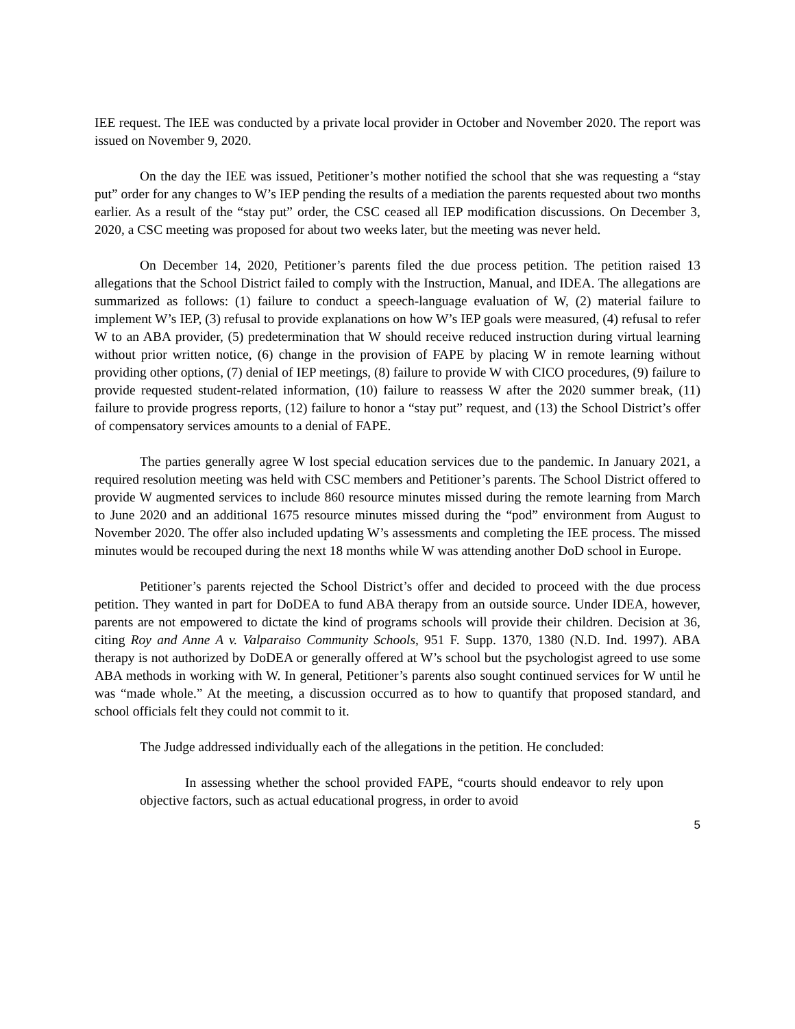IEE request. The IEE was conducted by a private local provider in October and November 2020. The report was issued on November 9, 2020.
On the day the IEE was issued, Petitioner’s mother notified the school that she was requesting a “stay put” order for any changes to W’s IEP pending the results of a mediation the parents requested about two months earlier. As a result of the “stay put” order, the CSC ceased all IEP modification discussions. On December 3, 2020, a CSC meeting was proposed for about two weeks later, but the meeting was never held.
On December 14, 2020, Petitioner’s parents filed the due process petition. The petition raised 13 allegations that the School District failed to comply with the Instruction, Manual, and IDEA. The allegations are summarized as follows: (1) failure to conduct a speech-language evaluation of W, (2) material failure to implement W’s IEP, (3) refusal to provide explanations on how W’s IEP goals were measured, (4) refusal to refer W to an ABA provider, (5) predetermination that W should receive reduced instruction during virtual learning without prior written notice, (6) change in the provision of FAPE by placing W in remote learning without providing other options, (7) denial of IEP meetings, (8) failure to provide W with CICO procedures, (9) failure to provide requested student-related information, (10) failure to reassess W after the 2020 summer break, (11) failure to provide progress reports, (12) failure to honor a “stay put” request, and (13) the School District’s offer of compensatory services amounts to a denial of FAPE.
The parties generally agree W lost special education services due to the pandemic. In January 2021, a required resolution meeting was held with CSC members and Petitioner’s parents. The School District offered to provide W augmented services to include 860 resource minutes missed during the remote learning from March to June 2020 and an additional 1675 resource minutes missed during the “pod” environment from August to November 2020. The offer also included updating W’s assessments and completing the IEE process. The missed minutes would be recouped during the next 18 months while W was attending another DoD school in Europe.
Petitioner’s parents rejected the School District’s offer and decided to proceed with the due process petition. They wanted in part for DoDEA to fund ABA therapy from an outside source. Under IDEA, however, parents are not empowered to dictate the kind of programs schools will provide their children. Decision at 36, citing Roy and Anne A v. Valparaiso Community Schools, 951 F. Supp. 1370, 1380 (N.D. Ind. 1997). ABA therapy is not authorized by DoDEA or generally offered at W’s school but the psychologist agreed to use some ABA methods in working with W. In general, Petitioner’s parents also sought continued services for W until he was “made whole.” At the meeting, a discussion occurred as to how to quantify that proposed standard, and school officials felt they could not commit to it.
The Judge addressed individually each of the allegations in the petition. He concluded:
In assessing whether the school provided FAPE, “courts should endeavor to rely upon objective factors, such as actual educational progress, in order to avoid
5